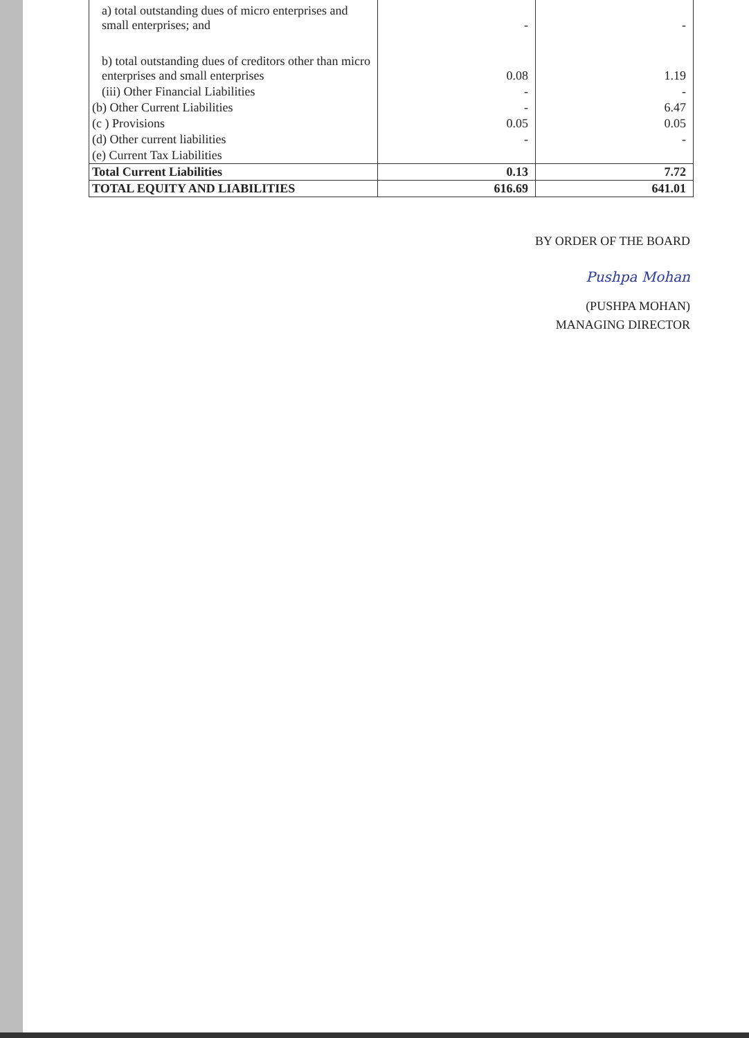| a) total outstanding dues of micro enterprises and small enterprises; and | - | - |
| b) total outstanding dues of creditors other than micro enterprises and small enterprises | 0.08 | 1.19 |
| (iii) Other Financial Liabilities | - | - |
| (b) Other Current Liabilities | - | 6.47 |
| (c ) Provisions | 0.05 | 0.05 |
| (d) Other current liabilities | - | - |
| (e) Current Tax Liabilities | | |
| Total Current Liabilities | 0.13 | 7.72 |
| TOTAL EQUITY AND LIABILITIES | 616.69 | 641.01 |
BY ORDER OF THE BOARD
Pushpa Mohan
(PUSHPA MOHAN)
MANAGING DIRECTOR